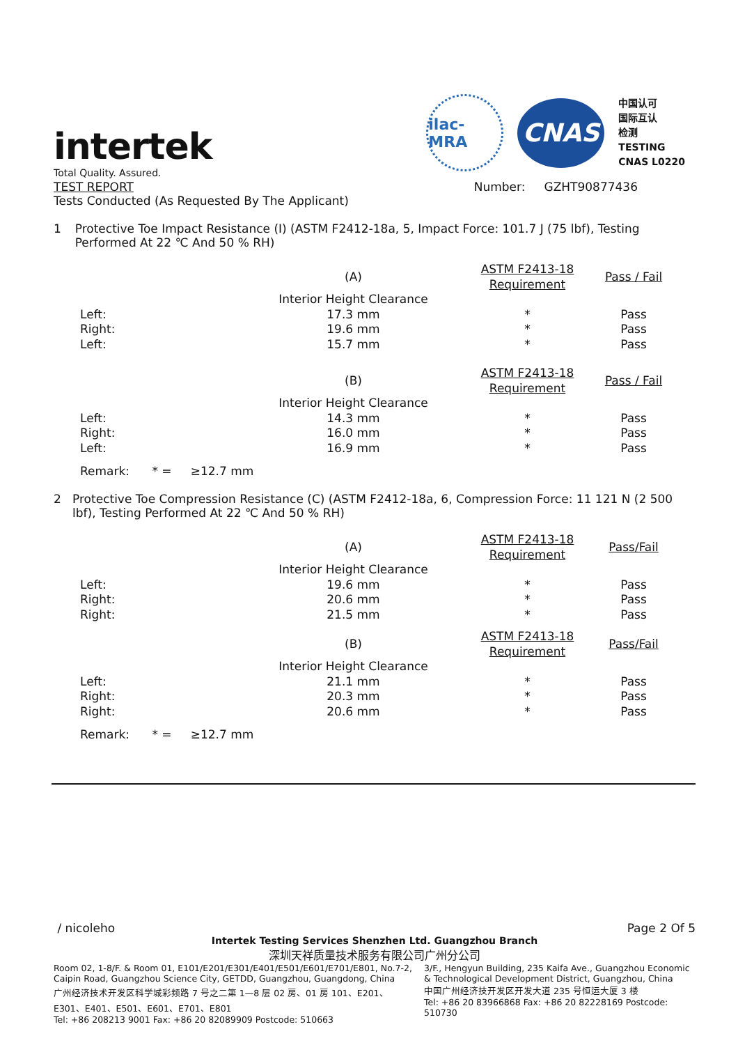ilac-MRA
CNAS
中国认可
国际互认
检测
TESTING
CNAS L0220
intertek
Total Quality. Assured.
TEST REPORT Number: GZHT90877436
Tests Conducted (As Requested By The Applicant)
1 Protective Toe Impact Resistance (I) (ASTM F2412-18a, 5, Impact Force: 101.7 J (75 lbf), Testing Performed At 22 ℃ And 50 % RH)
| | (A) | ASTM F2413-18 Requirement | Pass / Fail |
| --- | --- | --- | --- |
| | Interior Height Clearance | | |
| Left: | 17.3 mm | * | Pass |
| Right: | 19.6 mm | * | Pass |
| Left: | 15.7 mm | * | Pass |
| | (B) | ASTM F2413-18 Requirement | Pass / Fail |
| | Interior Height Clearance | | |
| Left: | 14.3 mm | * | Pass |
| Right: | 16.0 mm | * | Pass |
| Left: | 16.9 mm | * | Pass |
Remark: * = ≥12.7 mm
2 Protective Toe Compression Resistance (C) (ASTM F2412-18a, 6, Compression Force: 11 121 N (2 500 lbf), Testing Performed At 22 ℃ And 50 % RH)
| | (A) | ASTM F2413-18 Requirement | Pass/Fail |
| --- | --- | --- | --- |
| | Interior Height Clearance | | |
| Left: | 19.6 mm | * | Pass |
| Right: | 20.6 mm | * | Pass |
| Right: | 21.5 mm | * | Pass |
| | (B) | ASTM F2413-18 Requirement | Pass/Fail |
| | Interior Height Clearance | | |
| Left: | 21.1 mm | * | Pass |
| Right: | 20.3 mm | * | Pass |
| Right: | 20.6 mm | * | Pass |
Remark: * = ≥12.7 mm
/ nicoleho Page 2 Of 5
Intertek Testing Services Shenzhen Ltd. Guangzhou Branch
深圳天祥质量技术服务有限公司广州分公司
Room 02, 1-8/F. & Room 01, E101/E201/E301/E401/E501/E601/E701/E801, No.7-2, Caipin Road, Guangzhou Science City, GETDD, Guangzhou, Guangdong, China
广州经济技术开发区科学城彩频路 7 号之二第 1—8 层 02 房、01 房 101、E201、E301、E401、E501、E601、E701、E801
Tel: +86 208213 9001 Fax: +86 20 82089909 Postcode: 510663
3/F., Hengyun Building, 235 Kaifa Ave., Guangzhou Economic & Technological Development District, Guangzhou, China
中国广州经济技开发区开发大道 235 号恒运大厦 3 楼
Tel: +86 20 83966868 Fax: +86 20 82228169 Postcode: 510730